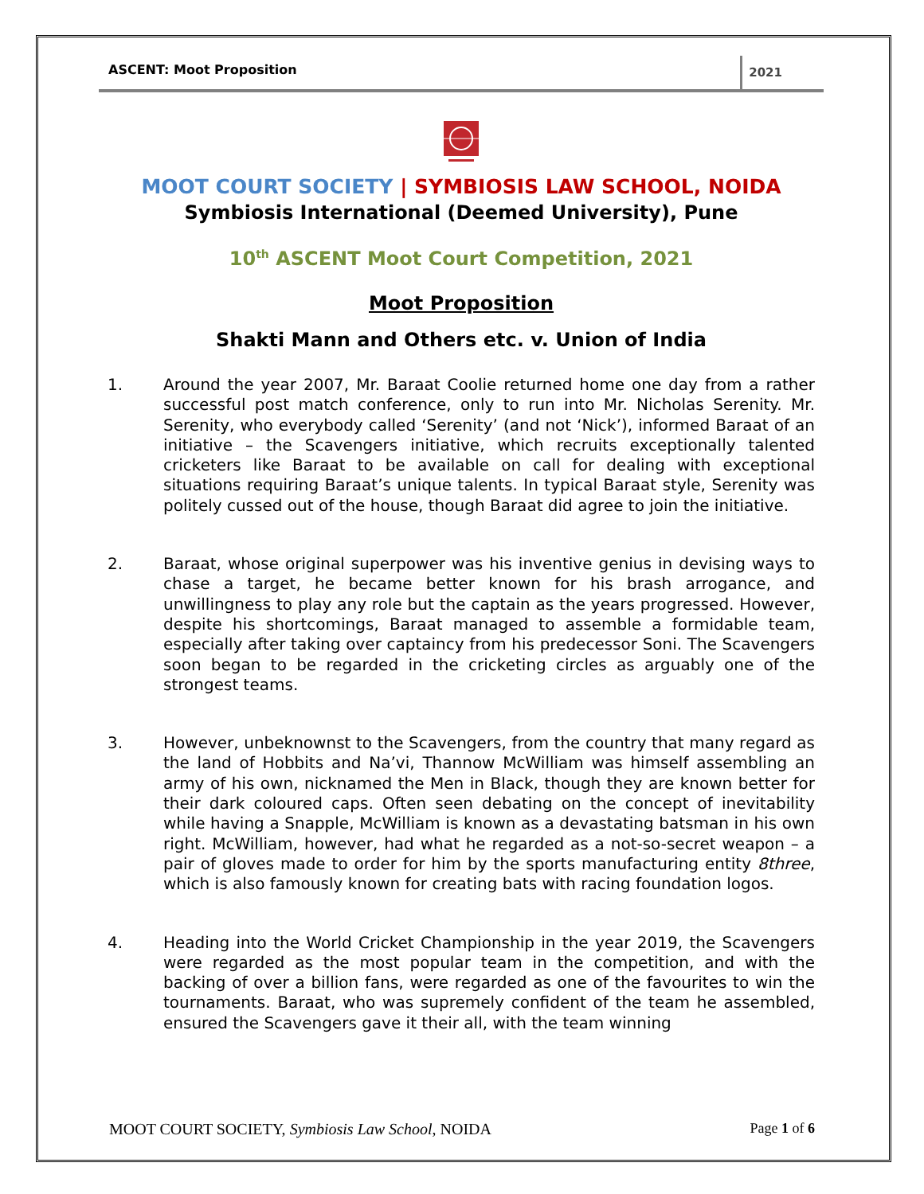ASCENT: Moot Proposition
2021
MOOT COURT SOCIETY | SYMBIOSIS LAW SCHOOL, NOIDA
Symbiosis International (Deemed University), Pune
10<sup>th</sup> ASCENT Moot Court Competition, 2021
Moot Proposition
Shakti Mann and Others etc. v. Union of India
1. Around the year 2007, Mr. Baraat Coolie returned home one day from a rather successful post match conference, only to run into Mr. Nicholas Serenity. Mr. Serenity, who everybody called ‘Serenity’ (and not ‘Nick’), informed Baraat of an initiative – the Scavengers initiative, which recruits exceptionally talented cricketers like Baraat to be available on call for dealing with exceptional situations requiring Baraat’s unique talents. In typical Baraat style, Serenity was politely cussed out of the house, though Baraat did agree to join the initiative.
2. Baraat, whose original superpower was his inventive genius in devising ways to chase a target, he became better known for his brash arrogance, and unwillingness to play any role but the captain as the years progressed. However, despite his shortcomings, Baraat managed to assemble a formidable team, especially after taking over captaincy from his predecessor Soni. The Scavengers soon began to be regarded in the cricketing circles as arguably one of the strongest teams.
3. However, unbeknownst to the Scavengers, from the country that many regard as the land of Hobbits and Na’vi, Thannow McWilliam was himself assembling an army of his own, nicknamed the Men in Black, though they are known better for their dark coloured caps. Often seen debating on the concept of inevitability while having a Snapple, McWilliam is known as a devastating batsman in his own right. McWilliam, however, had what he regarded as a not-so-secret weapon – a pair of gloves made to order for him by the sports manufacturing entity 8three, which is also famously known for creating bats with racing foundation logos.
4. Heading into the World Cricket Championship in the year 2019, the Scavengers were regarded as the most popular team in the competition, and with the backing of over a billion fans, were regarded as one of the favourites to win the tournaments. Baraat, who was supremely confident of the team he assembled, ensured the Scavengers gave it their all, with the team winning
MOOT COURT SOCIETY, Symbiosis Law School, NOIDA
Page 1 of 6